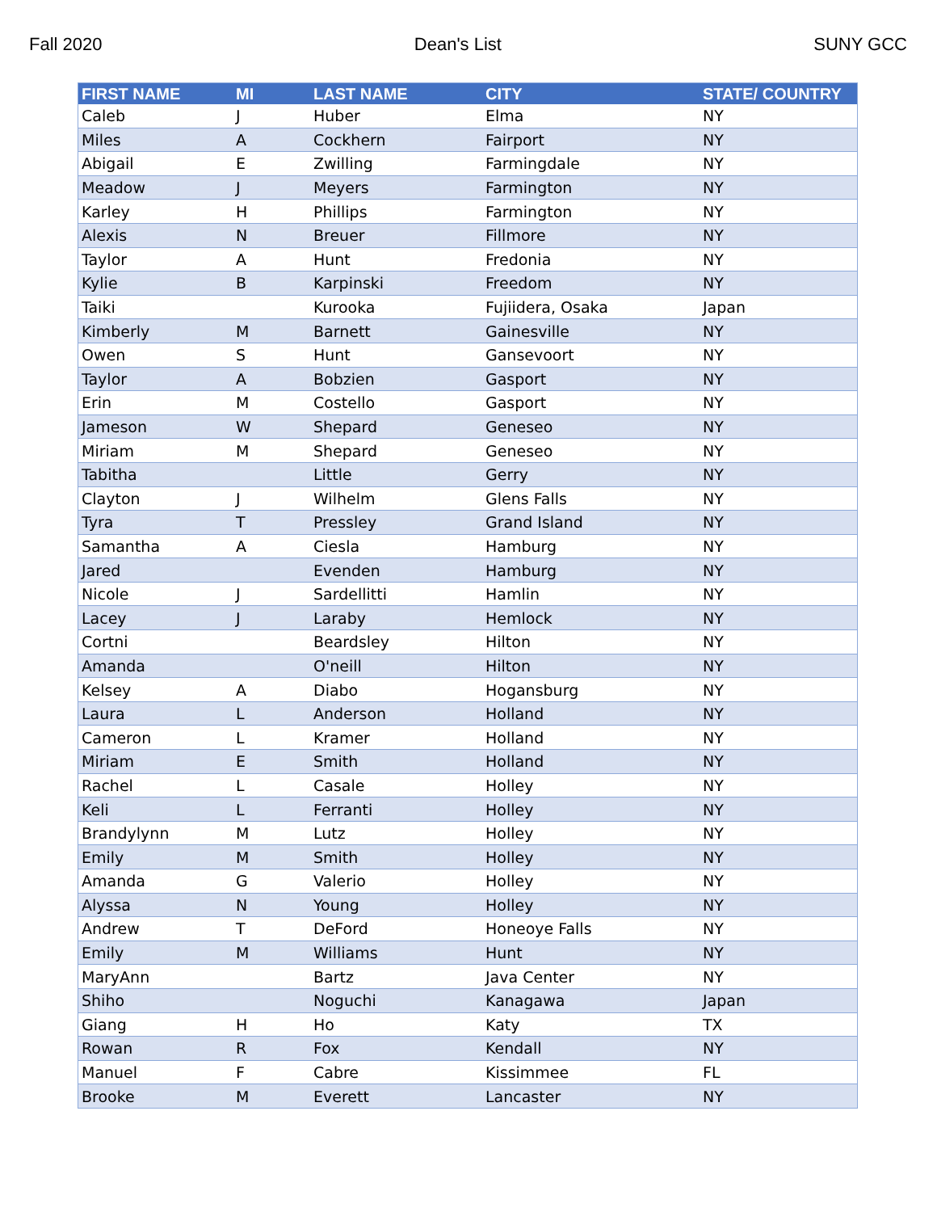Fall 2020 Dean's List SUNY GCC
| FIRST NAME | MI | LAST NAME | CITY | STATE/ COUNTRY |
| --- | --- | --- | --- | --- |
| Caleb | J | Huber | Elma | NY |
| Miles | A | Cockhern | Fairport | NY |
| Abigail | E | Zwilling | Farmingdale | NY |
| Meadow | J | Meyers | Farmington | NY |
| Karley | H | Phillips | Farmington | NY |
| Alexis | N | Breuer | Fillmore | NY |
| Taylor | A | Hunt | Fredonia | NY |
| Kylie | B | Karpinski | Freedom | NY |
| Taiki | | Kurooka | Fujiidera, Osaka | Japan |
| Kimberly | M | Barnett | Gainesville | NY |
| Owen | S | Hunt | Gansevoort | NY |
| Taylor | A | Bobzien | Gasport | NY |
| Erin | M | Costello | Gasport | NY |
| Jameson | W | Shepard | Geneseo | NY |
| Miriam | M | Shepard | Geneseo | NY |
| Tabitha | | Little | Gerry | NY |
| Clayton | J | Wilhelm | Glens Falls | NY |
| Tyra | T | Pressley | Grand Island | NY |
| Samantha | A | Ciesla | Hamburg | NY |
| Jared | | Evenden | Hamburg | NY |
| Nicole | J | Sardellitti | Hamlin | NY |
| Lacey | J | Laraby | Hemlock | NY |
| Cortni | | Beardsley | Hilton | NY |
| Amanda | | O'neill | Hilton | NY |
| Kelsey | A | Diabo | Hogansburg | NY |
| Laura | L | Anderson | Holland | NY |
| Cameron | L | Kramer | Holland | NY |
| Miriam | E | Smith | Holland | NY |
| Rachel | L | Casale | Holley | NY |
| Keli | L | Ferranti | Holley | NY |
| Brandylynn | M | Lutz | Holley | NY |
| Emily | M | Smith | Holley | NY |
| Amanda | G | Valerio | Holley | NY |
| Alyssa | N | Young | Holley | NY |
| Andrew | T | DeFord | Honeoye Falls | NY |
| Emily | M | Williams | Hunt | NY |
| MaryAnn | | Bartz | Java Center | NY |
| Shiho | | Noguchi | Kanagawa | Japan |
| Giang | H | Ho | Katy | TX |
| Rowan | R | Fox | Kendall | NY |
| Manuel | F | Cabre | Kissimmee | FL |
| Brooke | M | Everett | Lancaster | NY |